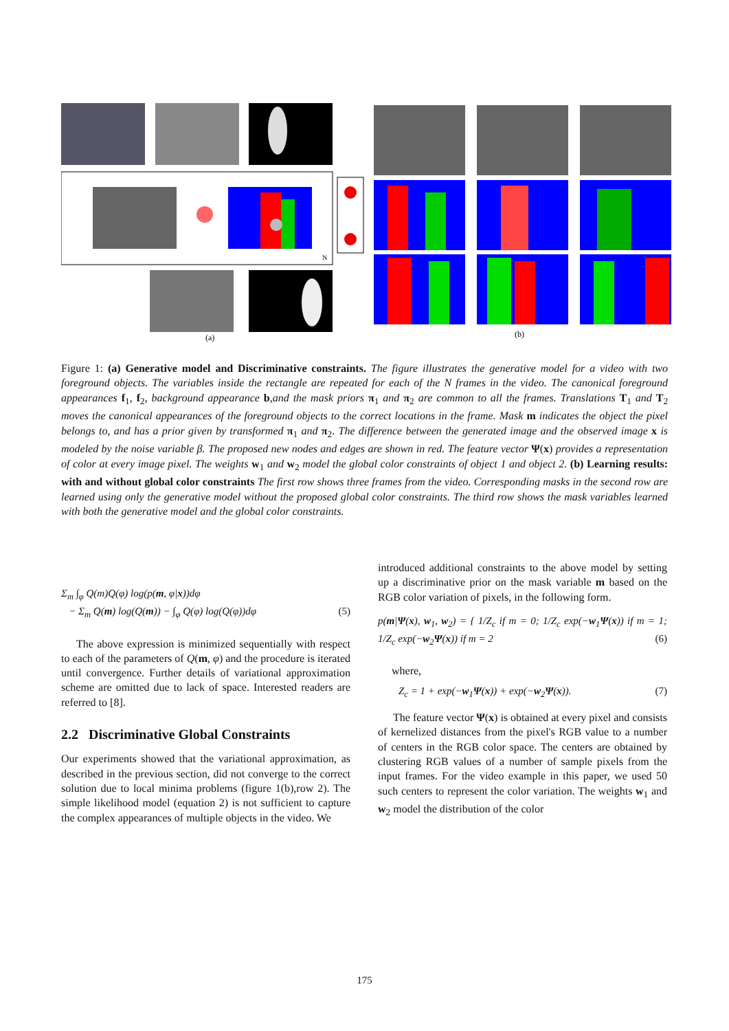N
(a)
(b)
Figure 1: (a) Generative model and Discriminative constraints. The figure illustrates the generative model for a video with two foreground objects. The variables inside the rectangle are repeated for each of the N frames in the video. The canonical foreground appearances f<sub>1</sub>, f<sub>2</sub>, background appearance b,and the mask priors π<sub>1</sub> and π<sub>2</sub> are common to all the frames. Translations T<sub>1</sub> and T<sub>2</sub> moves the canonical appearances of the foreground objects to the correct locations in the frame. Mask m indicates the object the pixel belongs to, and has a prior given by transformed π<sub>1</sub> and π<sub>2</sub>. The difference between the generated image and the observed image x is modeled by the noise variable β. The proposed new nodes and edges are shown in red. The feature vector Ψ(x) provides a representation of color at every image pixel. The weights w<sub>1</sub> and w<sub>2</sub> model the global color constraints of object 1 and object 2. (b) Learning results: with and without global color constraints The first row shows three frames from the video. Corresponding masks in the second row are learned using only the generative model without the proposed global color constraints. The third row shows the mask variables learned with both the generative model and the global color constraints.
Σ<sub>m</sub> ∫<sub>φ</sub> Q(m)Q(φ) log(p(m, φ|x))dφ
− Σ<sub>m</sub> Q(m) log(Q(m)) − ∫<sub>φ</sub> Q(φ) log(Q(φ))dφ (5)
The above expression is minimized sequentially with respect to each of the parameters of Q(m, φ) and the procedure is iterated until convergence. Further details of variational approximation scheme are omitted due to lack of space. Interested readers are referred to [8].
2.2 Discriminative Global Constraints
Our experiments showed that the variational approximation, as described in the previous section, did not converge to the correct solution due to local minima problems (figure 1(b),row 2). The simple likelihood model (equation 2) is not sufficient to capture the complex appearances of multiple objects in the video. We
introduced additional constraints to the above model by setting up a discriminative prior on the mask variable m based on the RGB color variation of pixels, in the following form.
p(m|Ψ(x), w<sub>1</sub>, w<sub>2</sub>) = { 1/Z<sub>c</sub> if m = 0; 1/Z<sub>c</sub> exp(−w<sub>1</sub>Ψ(x)) if m = 1; 1/Z<sub>c</sub> exp(−w<sub>2</sub>Ψ(x)) if m = 2 (6)
where,
Z<sub>c</sub> = 1 + exp(−w<sub>1</sub>Ψ(x)) + exp(−w<sub>2</sub>Ψ(x)). (7)
The feature vector Ψ(x) is obtained at every pixel and consists of kernelized distances from the pixel's RGB value to a number of centers in the RGB color space. The centers are obtained by clustering RGB values of a number of sample pixels from the input frames. For the video example in this paper, we used 50 such centers to represent the color variation. The weights w<sub>1</sub> and w<sub>2</sub> model the distribution of the color
175